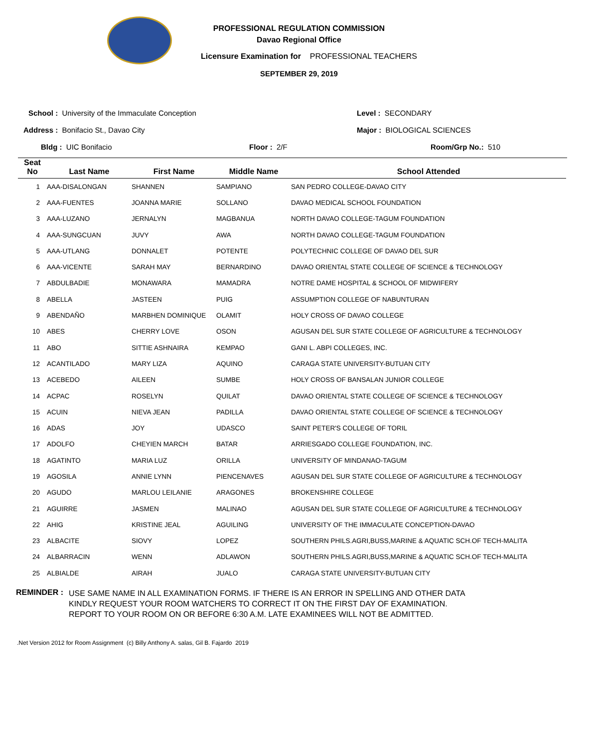PROFESSIONAL REGULATION COMMISSION
Davao Regional Office
Licensure Examination for PROFESSIONAL TEACHERS
SEPTEMBER 29, 2019
School : University of the Immaculate Conception
Level : SECONDARY
Address : Bonifacio St., Davao City
Major : BIOLOGICAL SCIENCES
Bldg : UIC Bonifacio Floor : 2/F Room/Grp No.: 510
| Seat No | Last Name | First Name | Middle Name | School Attended |
| --- | --- | --- | --- | --- |
| 1 | AAA-DISALONGAN | SHANNEN | SAMPIANO | SAN PEDRO COLLEGE-DAVAO CITY |
| 2 | AAA-FUENTES | JOANNA MARIE | SOLLANO | DAVAO MEDICAL SCHOOL FOUNDATION |
| 3 | AAA-LUZANO | JERNALYN | MAGBANUA | NORTH DAVAO COLLEGE-TAGUM FOUNDATION |
| 4 | AAA-SUNGCUAN | JUVY | AWA | NORTH DAVAO COLLEGE-TAGUM FOUNDATION |
| 5 | AAA-UTLANG | DONNALET | POTENTE | POLYTECHNIC COLLEGE OF DAVAO DEL SUR |
| 6 | AAA-VICENTE | SARAH MAY | BERNARDINO | DAVAO ORIENTAL STATE COLLEGE OF SCIENCE & TECHNOLOGY |
| 7 | ABDULBADIE | MONAWARA | MAMADRA | NOTRE DAME HOSPITAL & SCHOOL OF MIDWIFERY |
| 8 | ABELLA | JASTEEN | PUIG | ASSUMPTION COLLEGE OF NABUNTURAN |
| 9 | ABENDAÑO | MARBHEN DOMINIQUE | OLAMIT | HOLY CROSS OF DAVAO COLLEGE |
| 10 | ABES | CHERRY LOVE | OSON | AGUSAN DEL SUR STATE COLLEGE OF AGRICULTURE & TECHNOLOGY |
| 11 | ABO | SITTIE ASHNAIRA | KEMPAO | GANI L. ABPI COLLEGES, INC. |
| 12 | ACANTILADO | MARY LIZA | AQUINO | CARAGA STATE UNIVERSITY-BUTUAN CITY |
| 13 | ACEBEDO | AILEEN | SUMBE | HOLY CROSS OF BANSALAN JUNIOR COLLEGE |
| 14 | ACPAC | ROSELYN | QUILAT | DAVAO ORIENTAL STATE COLLEGE OF SCIENCE & TECHNOLOGY |
| 15 | ACUIN | NIEVA JEAN | PADILLA | DAVAO ORIENTAL STATE COLLEGE OF SCIENCE & TECHNOLOGY |
| 16 | ADAS | JOY | UDASCO | SAINT PETER'S COLLEGE OF TORIL |
| 17 | ADOLFO | CHEYIEN MARCH | BATAR | ARRIESGADO COLLEGE FOUNDATION, INC. |
| 18 | AGATINTO | MARIA LUZ | ORILLA | UNIVERSITY OF MINDANAO-TAGUM |
| 19 | AGOSILA | ANNIE LYNN | PIENCENAVES | AGUSAN DEL SUR STATE COLLEGE OF AGRICULTURE & TECHNOLOGY |
| 20 | AGUDO | MARLOU LEILANIE | ARAGONES | BROKENSHIRE COLLEGE |
| 21 | AGUIRRE | JASMEN | MALINAO | AGUSAN DEL SUR STATE COLLEGE OF AGRICULTURE & TECHNOLOGY |
| 22 | AHIG | KRISTINE JEAL | AGUILING | UNIVERSITY OF THE IMMACULATE CONCEPTION-DAVAO |
| 23 | ALBACITE | SIOVY | LOPEZ | SOUTHERN PHILS.AGRI,BUSS,MARINE & AQUATIC SCH.OF TECH-MALITA |
| 24 | ALBARRACIN | WENN | ADLAWON | SOUTHERN PHILS.AGRI,BUSS,MARINE & AQUATIC SCH.OF TECH-MALITA |
| 25 | ALBIALDE | AIRAH | JUALO | CARAGA STATE UNIVERSITY-BUTUAN CITY |
REMINDER :
USE SAME NAME IN ALL EXAMINATION FORMS. IF THERE IS AN ERROR IN SPELLING AND OTHER DATA
KINDLY REQUEST YOUR ROOM WATCHERS TO CORRECT IT ON THE FIRST DAY OF EXAMINATION.
REPORT TO YOUR ROOM ON OR BEFORE 6:30 A.M. LATE EXAMINEES WILL NOT BE ADMITTED.
.Net Version 2012 for Room Assignment (c) Billy Anthony A. salas, Gil B. Fajardo 2019